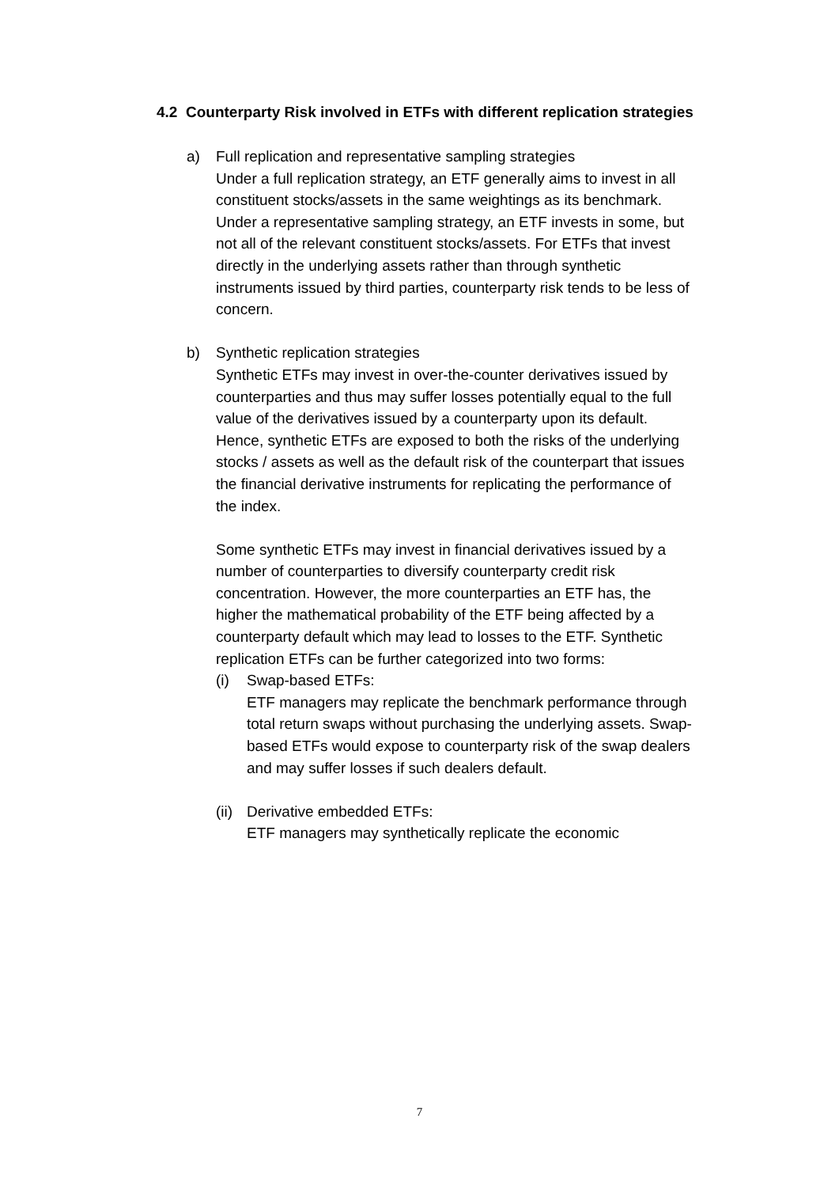4.2 Counterparty Risk involved in ETFs with different replication strategies
a) Full replication and representative sampling strategies
Under a full replication strategy, an ETF generally aims to invest in all constituent stocks/assets in the same weightings as its benchmark. Under a representative sampling strategy, an ETF invests in some, but not all of the relevant constituent stocks/assets. For ETFs that invest directly in the underlying assets rather than through synthetic instruments issued by third parties, counterparty risk tends to be less of concern.
b) Synthetic replication strategies
Synthetic ETFs may invest in over-the-counter derivatives issued by counterparties and thus may suffer losses potentially equal to the full value of the derivatives issued by a counterparty upon its default. Hence, synthetic ETFs are exposed to both the risks of the underlying stocks / assets as well as the default risk of the counterpart that issues the financial derivative instruments for replicating the performance of the index.
Some synthetic ETFs may invest in financial derivatives issued by a number of counterparties to diversify counterparty credit risk concentration. However, the more counterparties an ETF has, the higher the mathematical probability of the ETF being affected by a counterparty default which may lead to losses to the ETF. Synthetic replication ETFs can be further categorized into two forms:
(i) Swap-based ETFs:
ETF managers may replicate the benchmark performance through total return swaps without purchasing the underlying assets. Swap-based ETFs would expose to counterparty risk of the swap dealers and may suffer losses if such dealers default.
(ii)
Derivative embedded ETFs:
ETF managers may synthetically replicate the economic
7